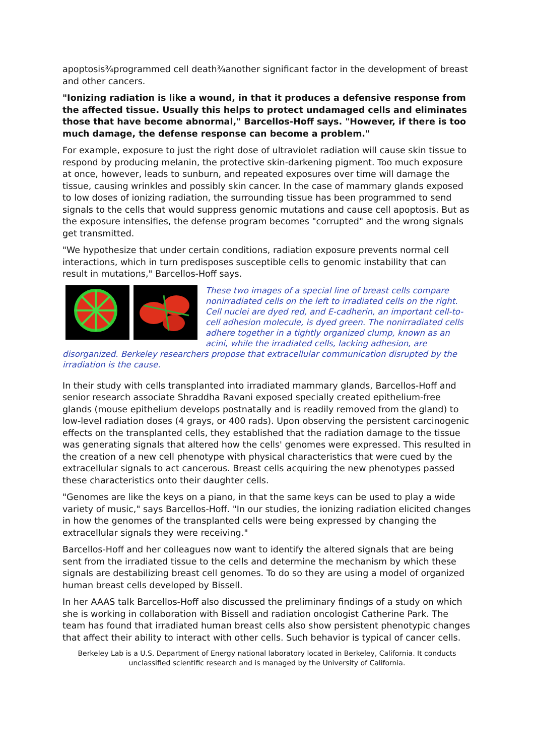apoptosis¾programmed cell death¾another significant factor in the development of breast and other cancers.
"Ionizing radiation is like a wound, in that it produces a defensive response from the affected tissue. Usually this helps to protect undamaged cells and eliminates those that have become abnormal," Barcellos-Hoff says. "However, if there is too much damage, the defense response can become a problem."
For example, exposure to just the right dose of ultraviolet radiation will cause skin tissue to respond by producing melanin, the protective skin-darkening pigment. Too much exposure at once, however, leads to sunburn, and repeated exposures over time will damage the tissue, causing wrinkles and possibly skin cancer. In the case of mammary glands exposed to low doses of ionizing radiation, the surrounding tissue has been programmed to send signals to the cells that would suppress genomic mutations and cause cell apoptosis. But as the exposure intensifies, the defense program becomes "corrupted" and the wrong signals get transmitted.
"We hypothesize that under certain conditions, radiation exposure prevents normal cell interactions, which in turn predisposes susceptible cells to genomic instability that can result in mutations," Barcellos-Hoff says.
These two images of a special line of breast cells compare nonirradiated cells on the left to irradiated cells on the right. Cell nuclei are dyed red, and E-cadherin, an important cell-to-cell adhesion molecule, is dyed green. The nonirradiated cells adhere together in a tightly organized clump, known as an acini, while the irradiated cells, lacking adhesion, are disorganized. Berkeley researchers propose that extracellular communication disrupted by the irradiation is the cause.
In their study with cells transplanted into irradiated mammary glands, Barcellos-Hoff and senior research associate Shraddha Ravani exposed specially created epithelium-free glands (mouse epithelium develops postnatally and is readily removed from the gland) to low-level radiation doses (4 grays, or 400 rads). Upon observing the persistent carcinogenic effects on the transplanted cells, they established that the radiation damage to the tissue was generating signals that altered how the cells' genomes were expressed. This resulted in the creation of a new cell phenotype with physical characteristics that were cued by the extracellular signals to act cancerous. Breast cells acquiring the new phenotypes passed these characteristics onto their daughter cells.
"Genomes are like the keys on a piano, in that the same keys can be used to play a wide variety of music," says Barcellos-Hoff. "In our studies, the ionizing radiation elicited changes in how the genomes of the transplanted cells were being expressed by changing the extracellular signals they were receiving."
Barcellos-Hoff and her colleagues now want to identify the altered signals that are being sent from the irradiated tissue to the cells and determine the mechanism by which these signals are destabilizing breast cell genomes. To do so they are using a model of organized human breast cells developed by Bissell.
In her AAAS talk Barcellos-Hoff also discussed the preliminary findings of a study on which she is working in collaboration with Bissell and radiation oncologist Catherine Park. The team has found that irradiated human breast cells also show persistent phenotypic changes that affect their ability to interact with other cells. Such behavior is typical of cancer cells.
Berkeley Lab is a U.S. Department of Energy national laboratory located in Berkeley, California. It conducts unclassified scientific research and is managed by the University of California.